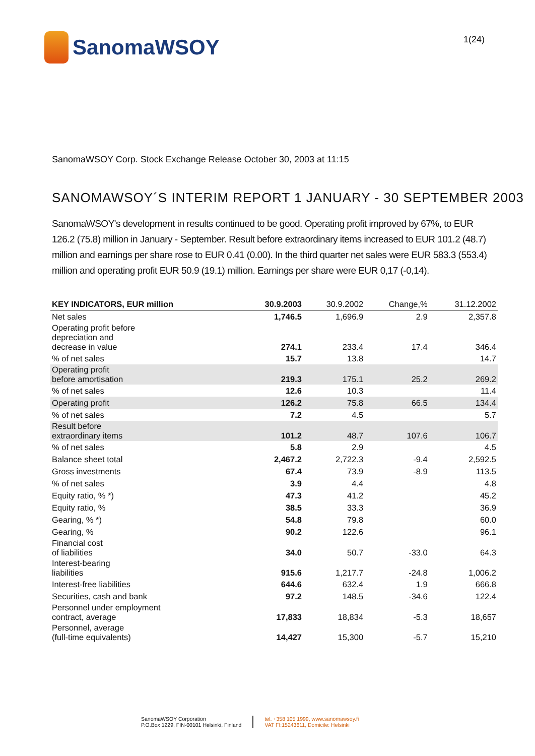SanomaWSOY
1(24)
SanomaWSOY Corp. Stock Exchange Release October 30, 2003 at 11:15
SANOMAWSOY´S INTERIM REPORT 1 JANUARY - 30 SEPTEMBER 2003
SanomaWSOY's development in results continued to be good. Operating profit improved by 67%, to EUR 126.2 (75.8) million in January - September. Result before extraordinary items increased to EUR 101.2 (48.7) million and earnings per share rose to EUR 0.41 (0.00). In the third quarter net sales were EUR 583.3 (553.4) million and operating profit EUR 50.9 (19.1) million. Earnings per share were EUR 0,17 (-0,14).
| KEY INDICATORS, EUR million | 30.9.2003 | 30.9.2002 | Change,% | 31.12.2002 |
| --- | --- | --- | --- | --- |
| Net sales | 1,746.5 | 1,696.9 | 2.9 | 2,357.8 |
| Operating profit before depreciation and decrease in value | 274.1 | 233.4 | 17.4 | 346.4 |
| % of net sales | 15.7 | 13.8 | | 14.7 |
| Operating profit before amortisation | 219.3 | 175.1 | 25.2 | 269.2 |
| % of net sales | 12.6 | 10.3 | | 11.4 |
| Operating profit | 126.2 | 75.8 | 66.5 | 134.4 |
| % of net sales | 7.2 | 4.5 | | 5.7 |
| Result before extraordinary items | 101.2 | 48.7 | 107.6 | 106.7 |
| % of net sales | 5.8 | 2.9 | | 4.5 |
| Balance sheet total | 2,467.2 | 2,722.3 | -9.4 | 2,592.5 |
| Gross investments | 67.4 | 73.9 | -8.9 | 113.5 |
| % of net sales | 3.9 | 4.4 | | 4.8 |
| Equity ratio, % *) | 47.3 | 41.2 | | 45.2 |
| Equity ratio, % | 38.5 | 33.3 | | 36.9 |
| Gearing, % *) | 54.8 | 79.8 | | 60.0 |
| Gearing, % | 90.2 | 122.6 | | 96.1 |
| Financial cost of liabilities | 34.0 | 50.7 | -33.0 | 64.3 |
| Interest-bearing liabilities | 915.6 | 1,217.7 | -24.8 | 1,006.2 |
| Interest-free liabilities | 644.6 | 632.4 | 1.9 | 666.8 |
| Securities, cash and bank | 97.2 | 148.5 | -34.6 | 122.4 |
| Personnel under employment contract, average | 17,833 | 18,834 | -5.3 | 18,657 |
| Personnel, average (full-time equivalents) | 14,427 | 15,300 | -5.7 | 15,210 |
SanomaWSOY Corporation
P.O.Box 1229, FIN-00101 Helsinki, Finland
tel. +358 105 1999, www.sanomawsoy.fi
VAT FI:15243611, Domicile: Helsinki